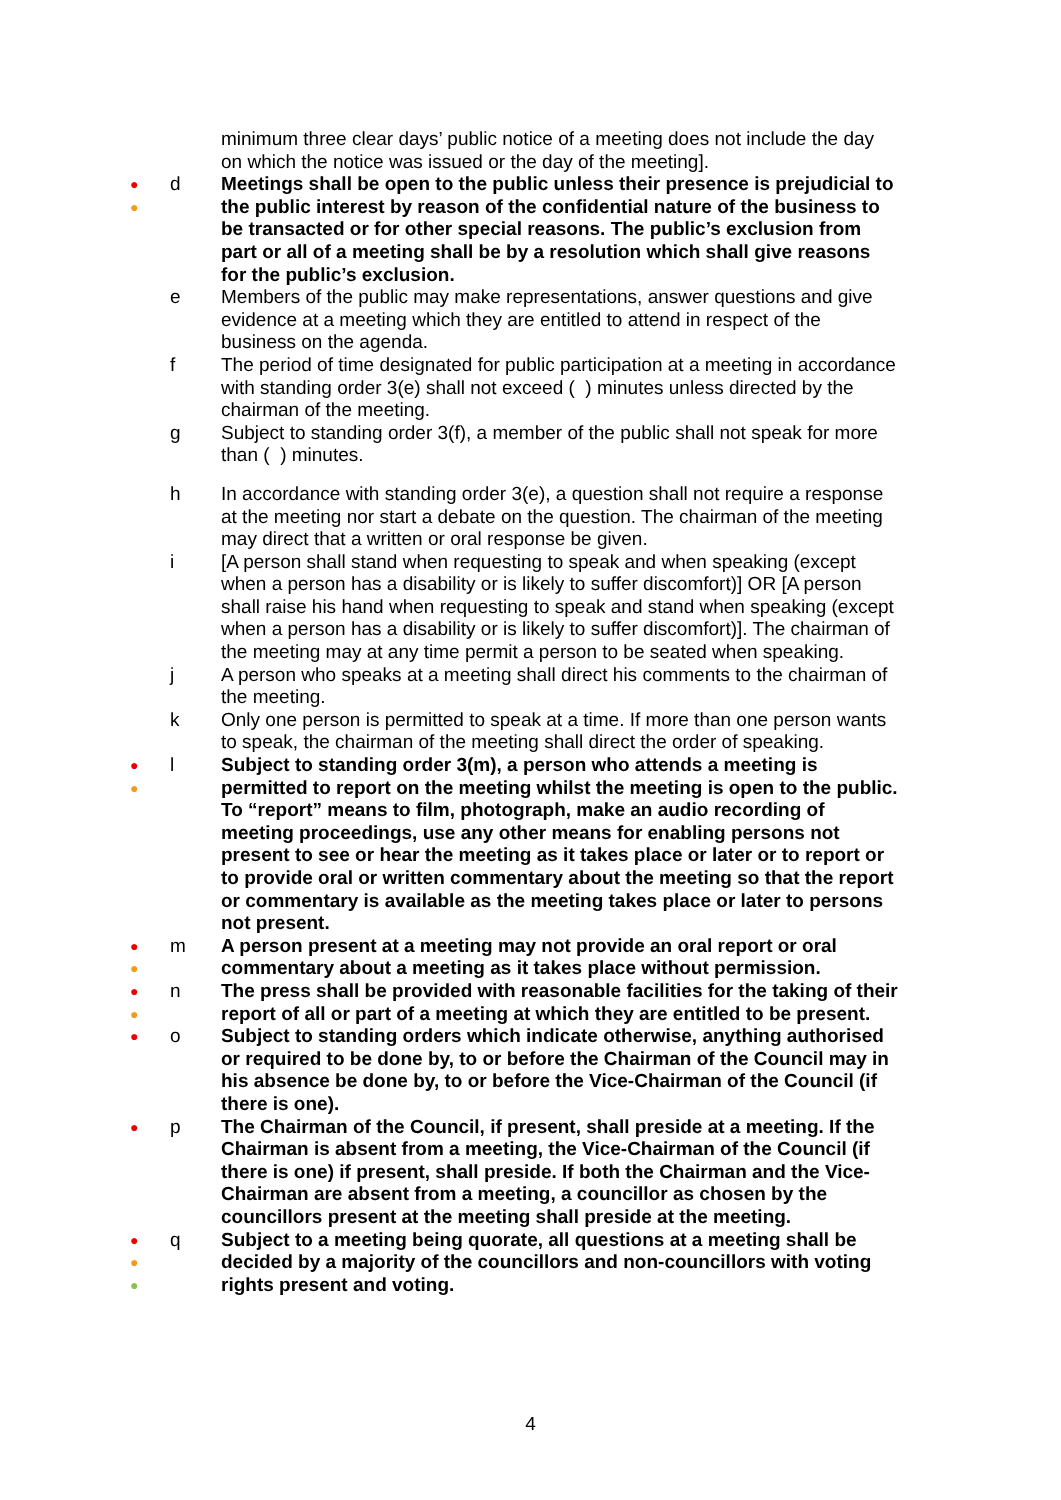minimum three clear days’ public notice of a meeting does not include the day on which the notice was issued or the day of the meeting].
●
●
d Meetings shall be open to the public unless their presence is prejudicial to the public interest by reason of the confidential nature of the business to be transacted or for other special reasons. The public’s exclusion from part or all of a meeting shall be by a resolution which shall give reasons for the public’s exclusion.
e Members of the public may make representations, answer questions and give evidence at a meeting which they are entitled to attend in respect of the business on the agenda.
f The period of time designated for public participation at a meeting in accordance with standing order 3(e) shall not exceed ( ) minutes unless directed by the chairman of the meeting.
g Subject to standing order 3(f), a member of the public shall not speak for more than ( ) minutes.
h In accordance with standing order 3(e), a question shall not require a response at the meeting nor start a debate on the question. The chairman of the meeting may direct that a written or oral response be given.
i [A person shall stand when requesting to speak and when speaking (except when a person has a disability or is likely to suffer discomfort)] OR [A person shall raise his hand when requesting to speak and stand when speaking (except when a person has a disability or is likely to suffer discomfort)]. The chairman of the meeting may at any time permit a person to be seated when speaking.
j A person who speaks at a meeting shall direct his comments to the chairman of the meeting.
k Only one person is permitted to speak at a time. If more than one person wants to speak, the chairman of the meeting shall direct the order of speaking.
●
●
l Subject to standing order 3(m), a person who attends a meeting is permitted to report on the meeting whilst the meeting is open to the public. To “report” means to film, photograph, make an audio recording of meeting proceedings, use any other means for enabling persons not present to see or hear the meeting as it takes place or later or to report or to provide oral or written commentary about the meeting so that the report or commentary is available as the meeting takes place or later to persons not present.
●
●
m A person present at a meeting may not provide an oral report or oral commentary about a meeting as it takes place without permission.
●
●
n The press shall be provided with reasonable facilities for the taking of their report of all or part of a meeting at which they are entitled to be present.
●
o Subject to standing orders which indicate otherwise, anything authorised or required to be done by, to or before the Chairman of the Council may in his absence be done by, to or before the Vice-Chairman of the Council (if there is one).
●
p The Chairman of the Council, if present, shall preside at a meeting. If the Chairman is absent from a meeting, the Vice-Chairman of the Council (if there is one) if present, shall preside. If both the Chairman and the Vice-Chairman are absent from a meeting, a councillor as chosen by the councillors present at the meeting shall preside at the meeting.
●
●
●
q Subject to a meeting being quorate, all questions at a meeting shall be decided by a majority of the councillors and non-councillors with voting rights present and voting.
4